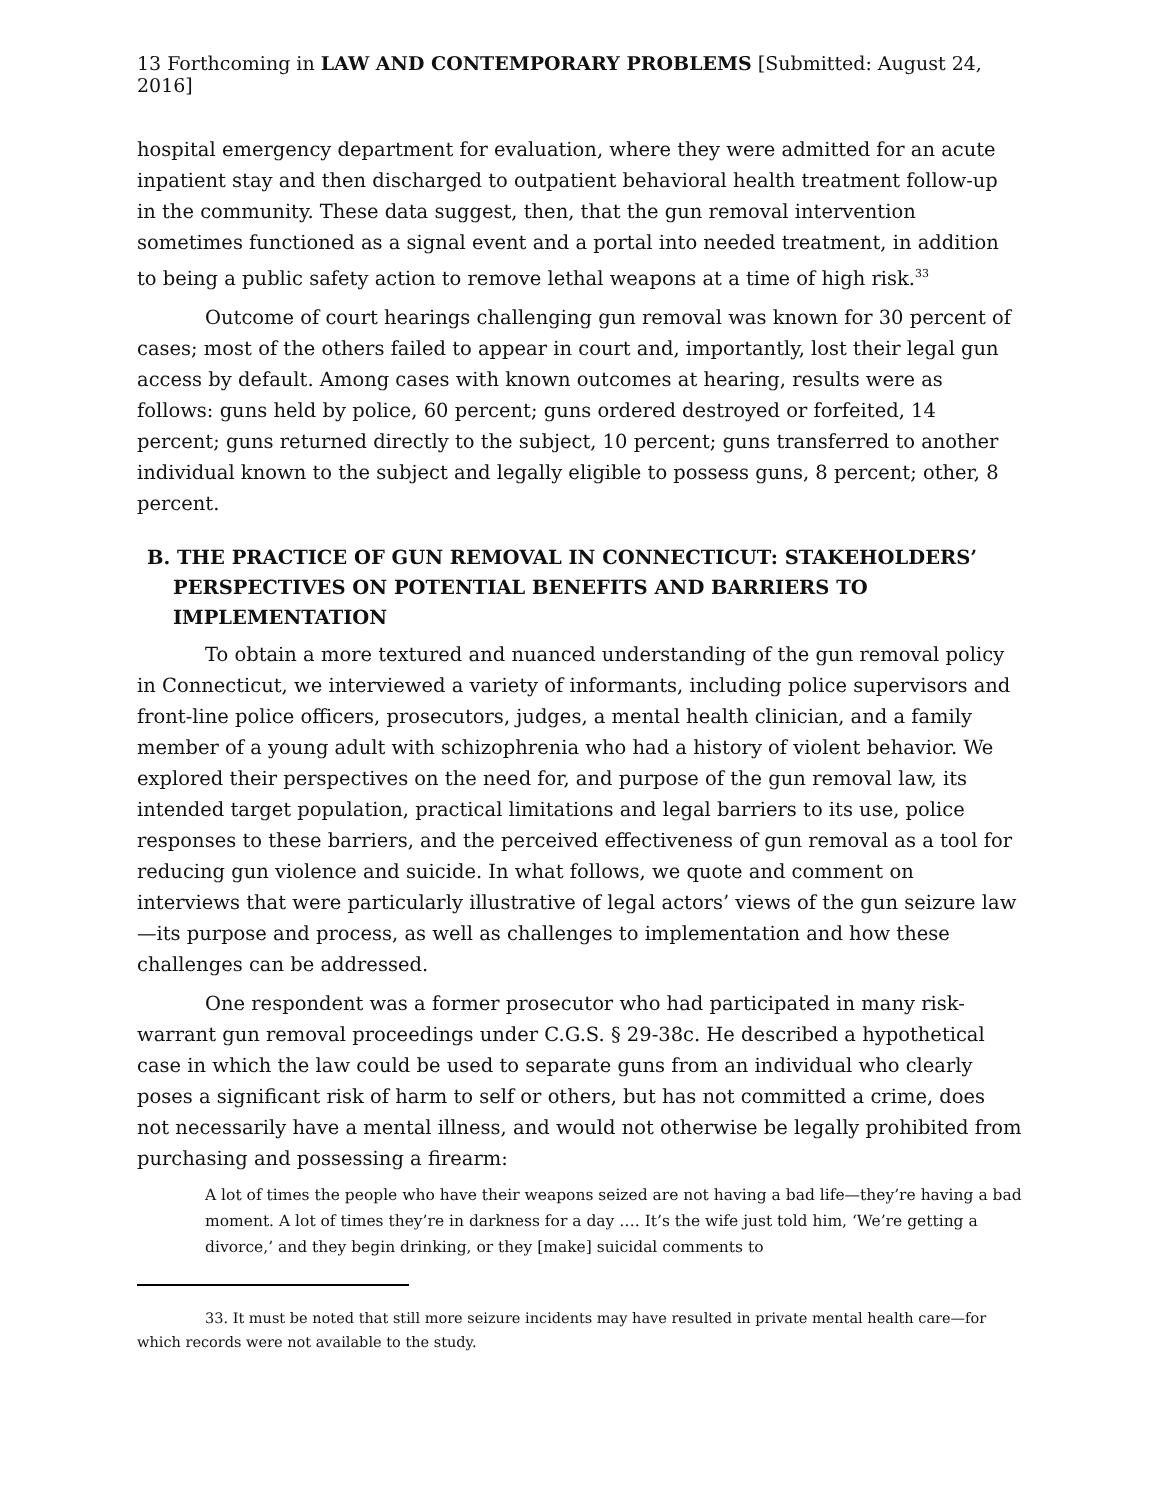13 Forthcoming in LAW AND CONTEMPORARY PROBLEMS [Submitted: August 24, 2016]
hospital emergency department for evaluation, where they were admitted for an acute inpatient stay and then discharged to outpatient behavioral health treatment follow-up in the community. These data suggest, then, that the gun removal intervention sometimes functioned as a signal event and a portal into needed treatment, in addition to being a public safety action to remove lethal weapons at a time of high risk.<sup>33</sup>
Outcome of court hearings challenging gun removal was known for 30 percent of cases; most of the others failed to appear in court and, importantly, lost their legal gun access by default. Among cases with known outcomes at hearing, results were as follows: guns held by police, 60 percent; guns ordered destroyed or forfeited, 14 percent; guns returned directly to the subject, 10 percent; guns transferred to another individual known to the subject and legally eligible to possess guns, 8 percent; other, 8 percent.
B. THE PRACTICE OF GUN REMOVAL IN CONNECTICUT: STAKEHOLDERS’ PERSPECTIVES ON POTENTIAL BENEFITS AND BARRIERS TO IMPLEMENTATION
To obtain a more textured and nuanced understanding of the gun removal policy in Connecticut, we interviewed a variety of informants, including police supervisors and front-line police officers, prosecutors, judges, a mental health clinician, and a family member of a young adult with schizophrenia who had a history of violent behavior. We explored their perspectives on the need for, and purpose of the gun removal law, its intended target population, practical limitations and legal barriers to its use, police responses to these barriers, and the perceived effectiveness of gun removal as a tool for reducing gun violence and suicide. In what follows, we quote and comment on interviews that were particularly illustrative of legal actors’ views of the gun seizure law—its purpose and process, as well as challenges to implementation and how these challenges can be addressed.
One respondent was a former prosecutor who had participated in many risk-warrant gun removal proceedings under C.G.S. § 29-38c. He described a hypothetical case in which the law could be used to separate guns from an individual who clearly poses a significant risk of harm to self or others, but has not committed a crime, does not necessarily have a mental illness, and would not otherwise be legally prohibited from purchasing and possessing a firearm:
A lot of times the people who have their weapons seized are not having a bad life—they’re having a bad moment. A lot of times they’re in darkness for a day …. It’s the wife just told him, ‘We’re getting a divorce,’ and they begin drinking, or they [make] suicidal comments to
33. It must be noted that still more seizure incidents may have resulted in private mental health care—for which records were not available to the study.